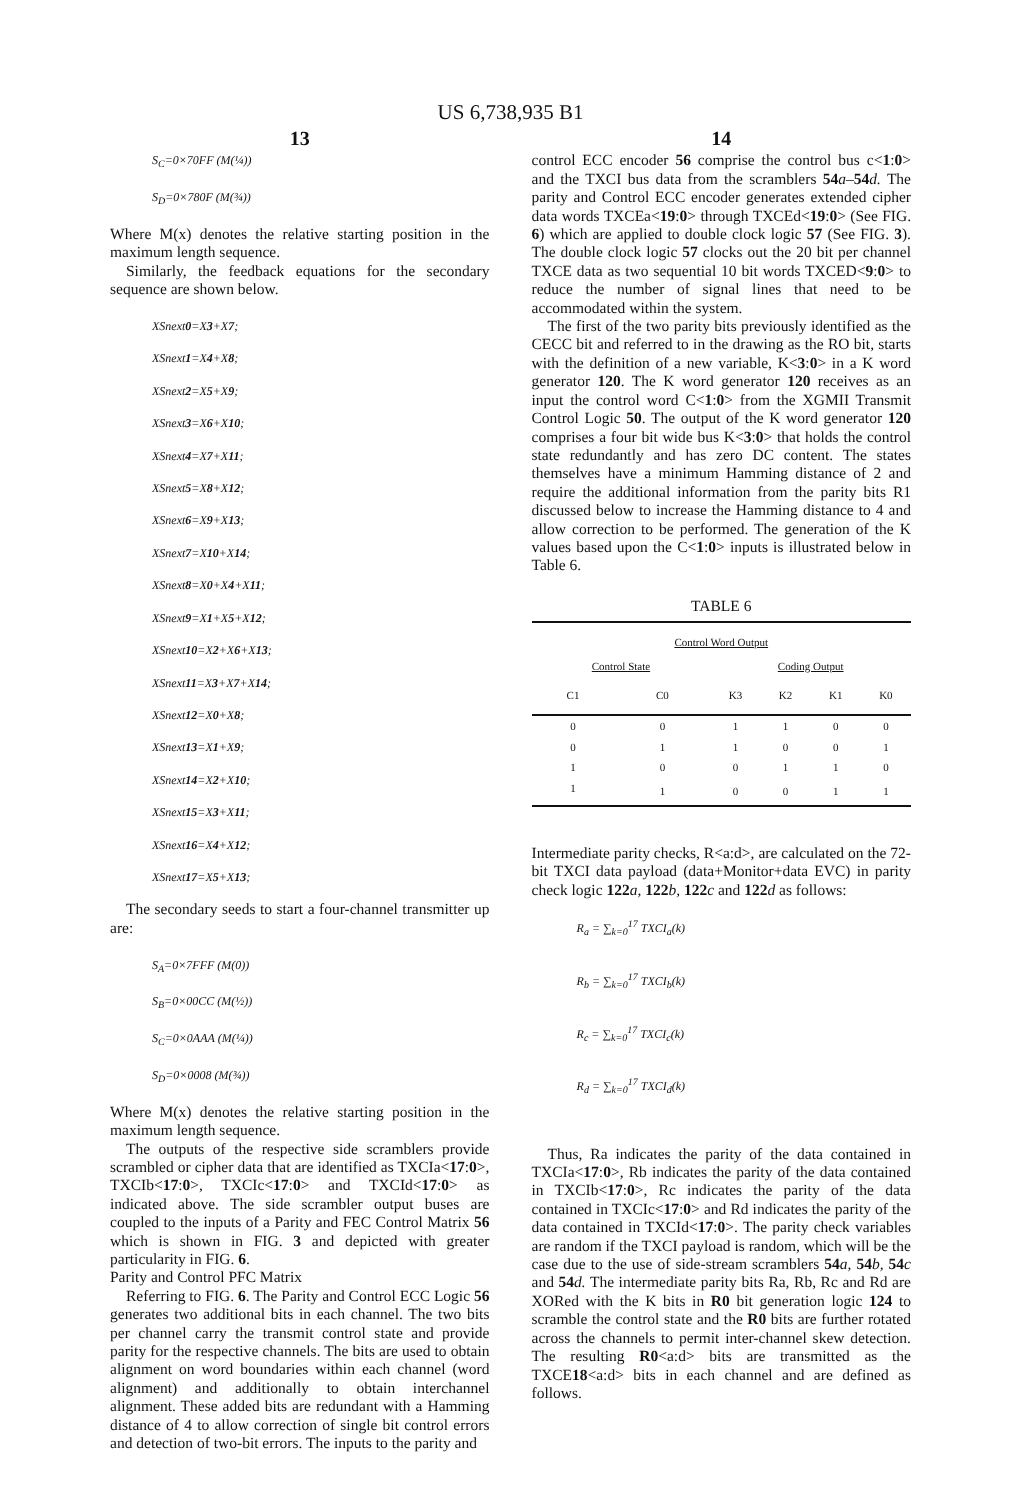US 6,738,935 B1
13
S<sub>C</sub>=0×70FF (M(¼))
S<sub>D</sub>=0×780F (M(¾))
Where M(x) denotes the relative starting position in the maximum length sequence.
Similarly, the feedback equations for the secondary sequence are shown below.
XSnext0=X3+X7;
XSnext1=X4+X8;
XSnext2=X5+X9;
XSnext3=X6+X10;
XSnext4=X7+X11;
XSnext5=X8+X12;
XSnext6=X9+X13;
XSnext7=X10+X14;
XSnext8=X0+X4+X11;
XSnext9=X1+X5+X12;
XSnext10=X2+X6+X13;
XSnext11=X3+X7+X14;
XSnext12=X0+X8;
XSnext13=X1+X9;
XSnext14=X2+X10;
XSnext15=X3+X11;
XSnext16=X4+X12;
XSnext17=X5+X13;
The secondary seeds to start a four-channel transmitter up are:
S<sub>A</sub>=0×7FFF (M(0))
S<sub>B</sub>=0×00CC (M(½))
S<sub>C</sub>=0×0AAA (M(¼))
S<sub>D</sub>=0×0008 (M(¾))
Where M(x) denotes the relative starting position in the maximum length sequence.
The outputs of the respective side scramblers provide scrambled or cipher data that are identified as TXCIa<17:0>, TXCIb<17:0>, TXCIc<17:0> and TXCId<17:0> as indicated above. The side scrambler output buses are coupled to the inputs of a Parity and FEC Control Matrix 56 which is shown in FIG. 3 and depicted with greater particularity in FIG. 6.
Parity and Control PFC Matrix
Referring to FIG. 6. The Parity and Control ECC Logic 56 generates two additional bits in each channel. The two bits per channel carry the transmit control state and provide parity for the respective channels. The bits are used to obtain alignment on word boundaries within each channel (word alignment) and additionally to obtain interchannel alignment. These added bits are redundant with a Hamming distance of 4 to allow correction of single bit control errors and detection of two-bit errors. The inputs to the parity and
14
control ECC encoder 56 comprise the control bus c<1:0> and the TXCI bus data from the scramblers 54 a–54 d. The parity and Control ECC encoder generates extended cipher data words TXCEa<19:0> through TXCEd<19:0> (See FIG. 6) which are applied to double clock logic 57 (See FIG. 3). The double clock logic 57 clocks out the 20 bit per channel TXCE data as two sequential 10 bit words TXCED<9:0> to reduce the number of signal lines that need to be accommodated within the system.
The first of the two parity bits previously identified as the CECC bit and referred to in the drawing as the RO bit, starts with the definition of a new variable, K<3:0> in a K word generator 120. The K word generator 120 receives as an input the control word C<1:0> from the XGMII Transmit Control Logic 50. The output of the K word generator 120 comprises a four bit wide bus K<3:0> that holds the control state redundantly and has zero DC content. The states themselves have a minimum Hamming distance of 2 and require the additional information from the parity bits R1 discussed below to increase the Hamming distance to 4 and allow correction to be performed. The generation of the K values based upon the C<1:0> inputs is illustrated below in Table 6.
TABLE 6
| Control Word Output | | | | | |
| --- | --- | --- | --- | --- | --- |
| Control State | | Coding Output | | | |
| C1 | C0 | K3 | K2 | K1 | K0 |
| 0 | 0 | 1 | 1 | 0 | 0 |
| 0 | 1 | 1 | 0 | 0 | 1 |
| 1 | 0 | 0 | 1 | 1 | 0 |
| 1 | 1 | 0 | 0 | 1 | 1 |
Intermediate parity checks, R<a:d>, are calculated on the 72-bit TXCI data payload (data+Monitor+data EVC) in parity check logic 122 a, 122 b, 122 c and 122 d as follows:
R<sub>a</sub> = ∑<sub>k=0</sub><sup>17</sup> TXCI<sub>a</sub>(k)
R<sub>b</sub> = ∑<sub>k=0</sub><sup>17</sup> TXCI<sub>b</sub>(k)
R<sub>c</sub> = ∑<sub>k=0</sub><sup>17</sup> TXCI<sub>c</sub>(k)
R<sub>d</sub> = ∑<sub>k=0</sub><sup>17</sup> TXCI<sub>d</sub>(k)
Thus, Ra indicates the parity of the data contained in TXCIa<17:0>, Rb indicates the parity of the data contained in TXCIb<17:0>, Rc indicates the parity of the data contained in TXCIc<17:0> and Rd indicates the parity of the data contained in TXCId<17:0>. The parity check variables are random if the TXCI payload is random, which will be the case due to the use of side-stream scramblers 54 a, 54 b, 54 c and 54 d. The intermediate parity bits Ra, Rb, Rc and Rd are XORed with the K bits in R0 bit generation logic 124 to scramble the control state and the R0 bits are further rotated across the channels to permit inter-channel skew detection. The resulting R0<a:d> bits are transmitted as the TXCE18<a:d> bits in each channel and are defined as follows.